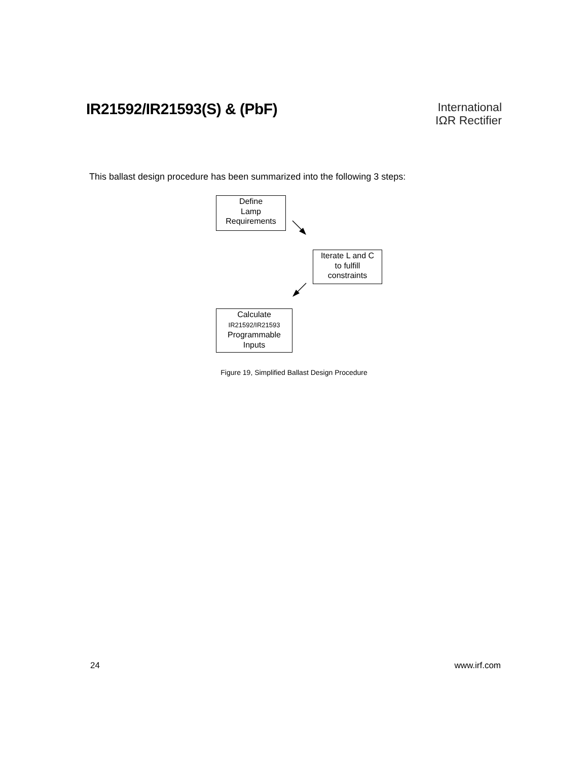IR21592/IR21593(S) & (PbF)
International
IΩR Rectifier
This ballast design procedure has been summarized into the following 3 steps:
Define
Lamp
Requirements
Iterate L and C
to fulfill
constraints
Calculate
IR21592/IR21593
Programmable
Inputs
Figure 19, Simplified Ballast Design Procedure
24 www.irf.com